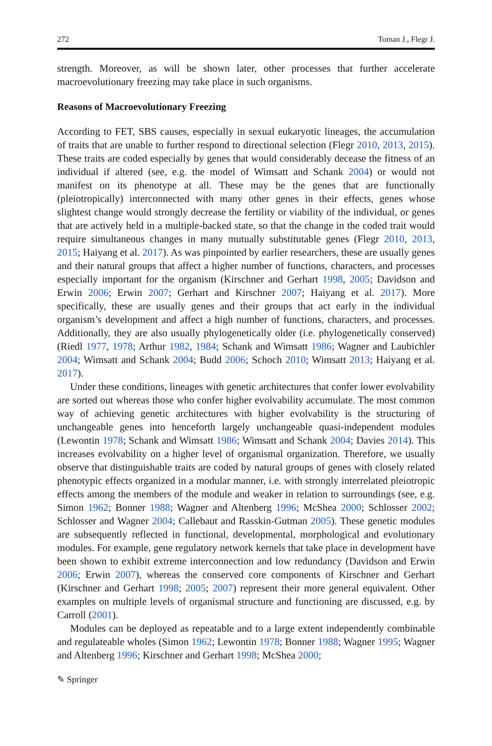272 Toman J., Flegr J.
strength. Moreover, as will be shown later, other processes that further accelerate macroevolutionary freezing may take place in such organisms.
Reasons of Macroevolutionary Freezing
According to FET, SBS causes, especially in sexual eukaryotic lineages, the accumulation of traits that are unable to further respond to directional selection (Flegr 2010, 2013, 2015). These traits are coded especially by genes that would considerably decease the fitness of an individual if altered (see, e.g. the model of Wimsatt and Schank 2004) or would not manifest on its phenotype at all. These may be the genes that are functionally (pleiotropically) interconnected with many other genes in their effects, genes whose slightest change would strongly decrease the fertility or viability of the individual, or genes that are actively held in a multiple-backed state, so that the change in the coded trait would require simultaneous changes in many mutually substitutable genes (Flegr 2010, 2013, 2015; Haiyang et al. 2017). As was pinpointed by earlier researchers, these are usually genes and their natural groups that affect a higher number of functions, characters, and processes especially important for the organism (Kirschner and Gerhart 1998, 2005; Davidson and Erwin 2006; Erwin 2007; Gerhart and Kirschner 2007; Haiyang et al. 2017). More specifically, these are usually genes and their groups that act early in the individual organism’s development and affect a high number of functions, characters, and processes. Additionally, they are also usually phylogenetically older (i.e. phylogenetically conserved) (Riedl 1977, 1978; Arthur 1982, 1984; Schank and Wimsatt 1986; Wagner and Laubichler 2004; Wimsatt and Schank 2004; Budd 2006; Schoch 2010; Wimsatt 2013; Haiyang et al. 2017).
Under these conditions, lineages with genetic architectures that confer lower evolvability are sorted out whereas those who confer higher evolvability accumulate. The most common way of achieving genetic architectures with higher evolvability is the structuring of unchangeable genes into henceforth largely unchangeable quasi-independent modules (Lewontin 1978; Schank and Wimsatt 1986; Wimsatt and Schank 2004; Davies 2014). This increases evolvability on a higher level of organismal organization. Therefore, we usually observe that distinguishable traits are coded by natural groups of genes with closely related phenotypic effects organized in a modular manner, i.e. with strongly interrelated pleiotropic effects among the members of the module and weaker in relation to surroundings (see, e.g. Simon 1962; Bonner 1988; Wagner and Altenberg 1996; McShea 2000; Schlosser 2002; Schlosser and Wagner 2004; Callebaut and Rasskin-Gutman 2005). These genetic modules are subsequently reflected in functional, developmental, morphological and evolutionary modules. For example, gene regulatory network kernels that take place in development have been shown to exhibit extreme interconnection and low redundancy (Davidson and Erwin 2006; Erwin 2007), whereas the conserved core components of Kirschner and Gerhart (Kirschner and Gerhart 1998; 2005; 2007) represent their more general equivalent. Other examples on multiple levels of organismal structure and functioning are discussed, e.g. by Carroll (2001).
Modules can be deployed as repeatable and to a large extent independently combinable and regulateable wholes (Simon 1962; Lewontin 1978; Bonner 1988; Wagner 1995; Wagner and Altenberg 1996; Kirschner and Gerhart 1998; McShea 2000;
✎ Springer